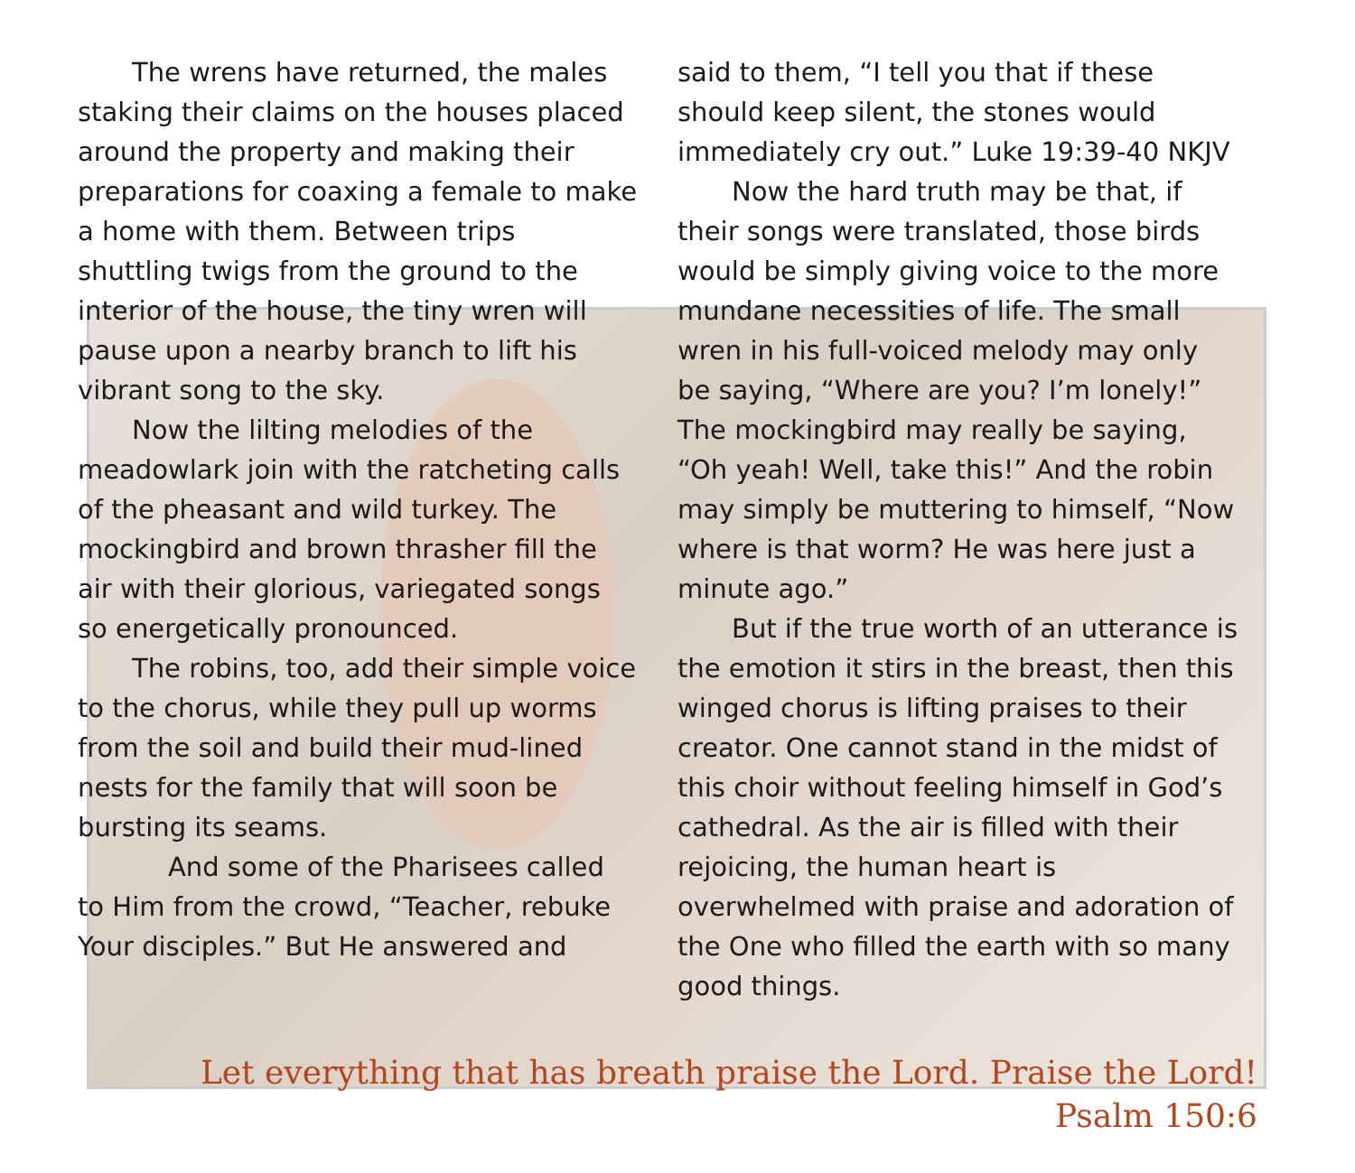The wrens have returned, the males staking their claims on the houses placed around the property and making their preparations for coaxing a female to make a home with them. Between trips shuttling twigs from the ground to the interior of the house, the tiny wren will pause upon a nearby branch to lift his vibrant song to the sky.
Now the lilting melodies of the meadowlark join with the ratcheting calls of the pheasant and wild turkey. The mockingbird and brown thrasher fill the air with their glorious, variegated songs so energetically pronounced.
The robins, too, add their simple voice to the chorus, while they pull up worms from the soil and build their mud-lined nests for the family that will soon be bursting its seams.
And some of the Pharisees called to Him from the crowd, “Teacher, rebuke Your disciples.” But He answered and
said to them, “I tell you that if these should keep silent, the stones would immediately cry out.” Luke 19:39-40 NKJV
Now the hard truth may be that, if their songs were translated, those birds would be simply giving voice to the more mundane necessities of life. The small wren in his full-voiced melody may only be saying, “Where are you? I’m lonely!” The mockingbird may really be saying, “Oh yeah! Well, take this!” And the robin may simply be muttering to himself, “Now where is that worm? He was here just a minute ago.”
But if the true worth of an utterance is the emotion it stirs in the breast, then this winged chorus is lifting praises to their creator. One cannot stand in the midst of this choir without feeling himself in God’s cathedral. As the air is filled with their rejoicing, the human heart is overwhelmed with praise and adoration of the One who filled the earth with so many good things.
Let everything that has breath praise the Lord. Praise the Lord!
Psalm 150:6